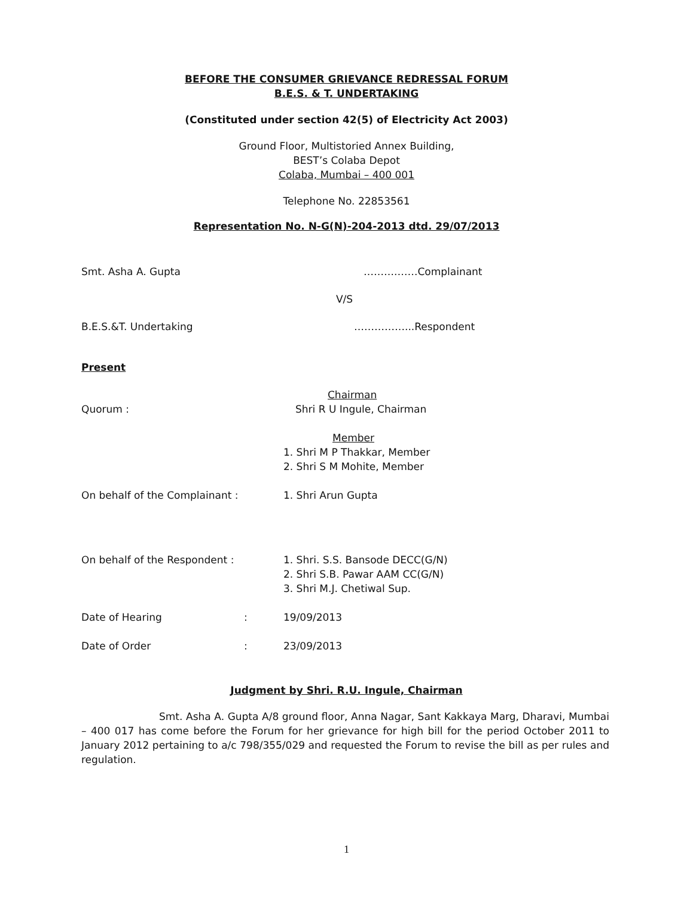BEFORE THE CONSUMER GRIEVANCE REDRESSAL FORUM
B.E.S. & T. UNDERTAKING
(Constituted under section 42(5) of Electricity Act 2003)
Ground Floor, Multistoried Annex Building,
BEST’s Colaba Depot
Colaba, Mumbai – 400 001
Telephone No. 22853561
Representation No. N-G(N)-204-2013 dtd. 29/07/2013
Smt. Asha A. Gupta ……….……Complainant
V/S
B.E.S.&T. Undertaking ……………...Respondent
Present
Chairman
Quorum : Shri R U Ingule, Chairman
Member
1. Shri M P Thakkar, Member
2. Shri S M Mohite, Member
On behalf of the Complainant : 1. Shri Arun Gupta
On behalf of the Respondent : 1. Shri. S.S. Bansode DECC(G/N)
2. Shri S.B. Pawar AAM CC(G/N)
3. Shri M.J. Chetiwal Sup.
Date of Hearing: 19/09/2013
Date of Order: 23/09/2013
Judgment by Shri. R.U. Ingule, Chairman
Smt. Asha A. Gupta A/8 ground floor, Anna Nagar, Sant Kakkaya Marg, Dharavi, Mumbai – 400 017 has come before the Forum for her grievance for high bill for the period October 2011 to January 2012 pertaining to a/c 798/355/029 and requested the Forum to revise the bill as per rules and regulation.
1